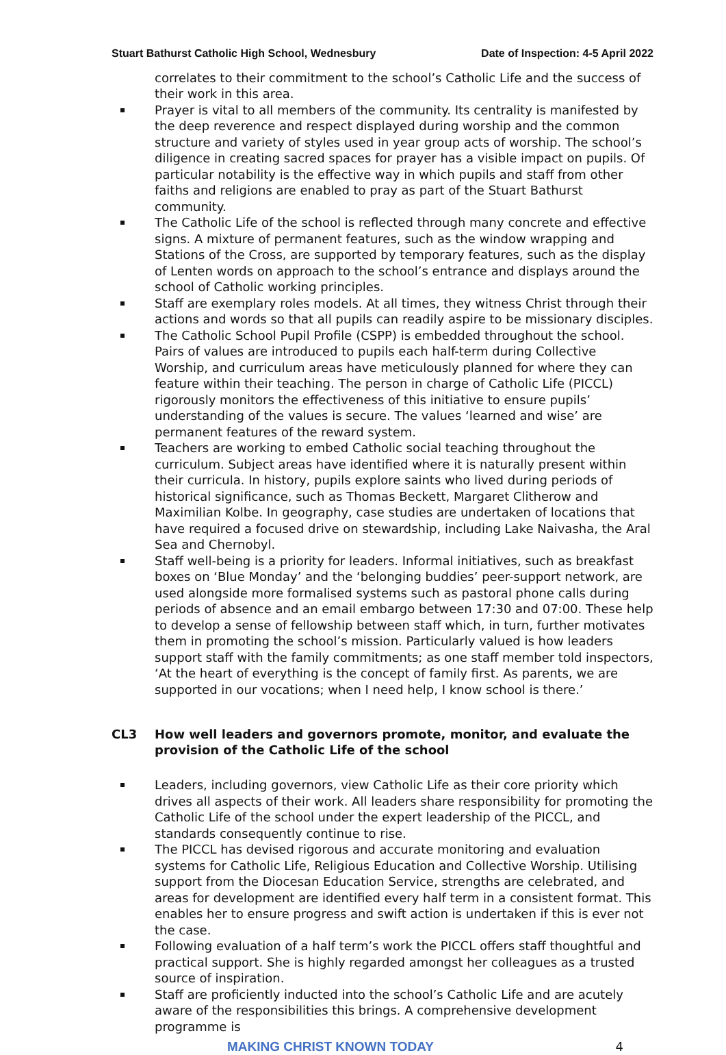Stuart Bathurst Catholic High School, Wednesbury Date of Inspection: 4-5 April 2022
correlates to their commitment to the school’s Catholic Life and the success of their work in this area.
Prayer is vital to all members of the community. Its centrality is manifested by the deep reverence and respect displayed during worship and the common structure and variety of styles used in year group acts of worship. The school’s diligence in creating sacred spaces for prayer has a visible impact on pupils. Of particular notability is the effective way in which pupils and staff from other faiths and religions are enabled to pray as part of the Stuart Bathurst community.
The Catholic Life of the school is reflected through many concrete and effective signs. A mixture of permanent features, such as the window wrapping and Stations of the Cross, are supported by temporary features, such as the display of Lenten words on approach to the school’s entrance and displays around the school of Catholic working principles.
Staff are exemplary roles models. At all times, they witness Christ through their actions and words so that all pupils can readily aspire to be missionary disciples.
The Catholic School Pupil Profile (CSPP) is embedded throughout the school. Pairs of values are introduced to pupils each half-term during Collective Worship, and curriculum areas have meticulously planned for where they can feature within their teaching. The person in charge of Catholic Life (PICCL) rigorously monitors the effectiveness of this initiative to ensure pupils’ understanding of the values is secure. The values ‘learned and wise’ are permanent features of the reward system.
Teachers are working to embed Catholic social teaching throughout the curriculum. Subject areas have identified where it is naturally present within their curricula. In history, pupils explore saints who lived during periods of historical significance, such as Thomas Beckett, Margaret Clitherow and Maximilian Kolbe. In geography, case studies are undertaken of locations that have required a focused drive on stewardship, including Lake Naivasha, the Aral Sea and Chernobyl.
Staff well-being is a priority for leaders. Informal initiatives, such as breakfast boxes on ‘Blue Monday’ and the ‘belonging buddies’ peer-support network, are used alongside more formalised systems such as pastoral phone calls during periods of absence and an email embargo between 17:30 and 07:00. These help to develop a sense of fellowship between staff which, in turn, further motivates them in promoting the school’s mission. Particularly valued is how leaders support staff with the family commitments; as one staff member told inspectors, ‘At the heart of everything is the concept of family first. As parents, we are supported in our vocations; when I need help, I know school is there.’
CL3 How well leaders and governors promote, monitor, and evaluate the provision of the Catholic Life of the school
Leaders, including governors, view Catholic Life as their core priority which drives all aspects of their work. All leaders share responsibility for promoting the Catholic Life of the school under the expert leadership of the PICCL, and standards consequently continue to rise.
The PICCL has devised rigorous and accurate monitoring and evaluation systems for Catholic Life, Religious Education and Collective Worship. Utilising support from the Diocesan Education Service, strengths are celebrated, and areas for development are identified every half term in a consistent format. This enables her to ensure progress and swift action is undertaken if this is ever not the case.
Following evaluation of a half term’s work the PICCL offers staff thoughtful and practical support. She is highly regarded amongst her colleagues as a trusted source of inspiration.
Staff are proficiently inducted into the school’s Catholic Life and are acutely aware of the responsibilities this brings. A comprehensive development programme is
MAKING CHRIST KNOWN TODAY 4